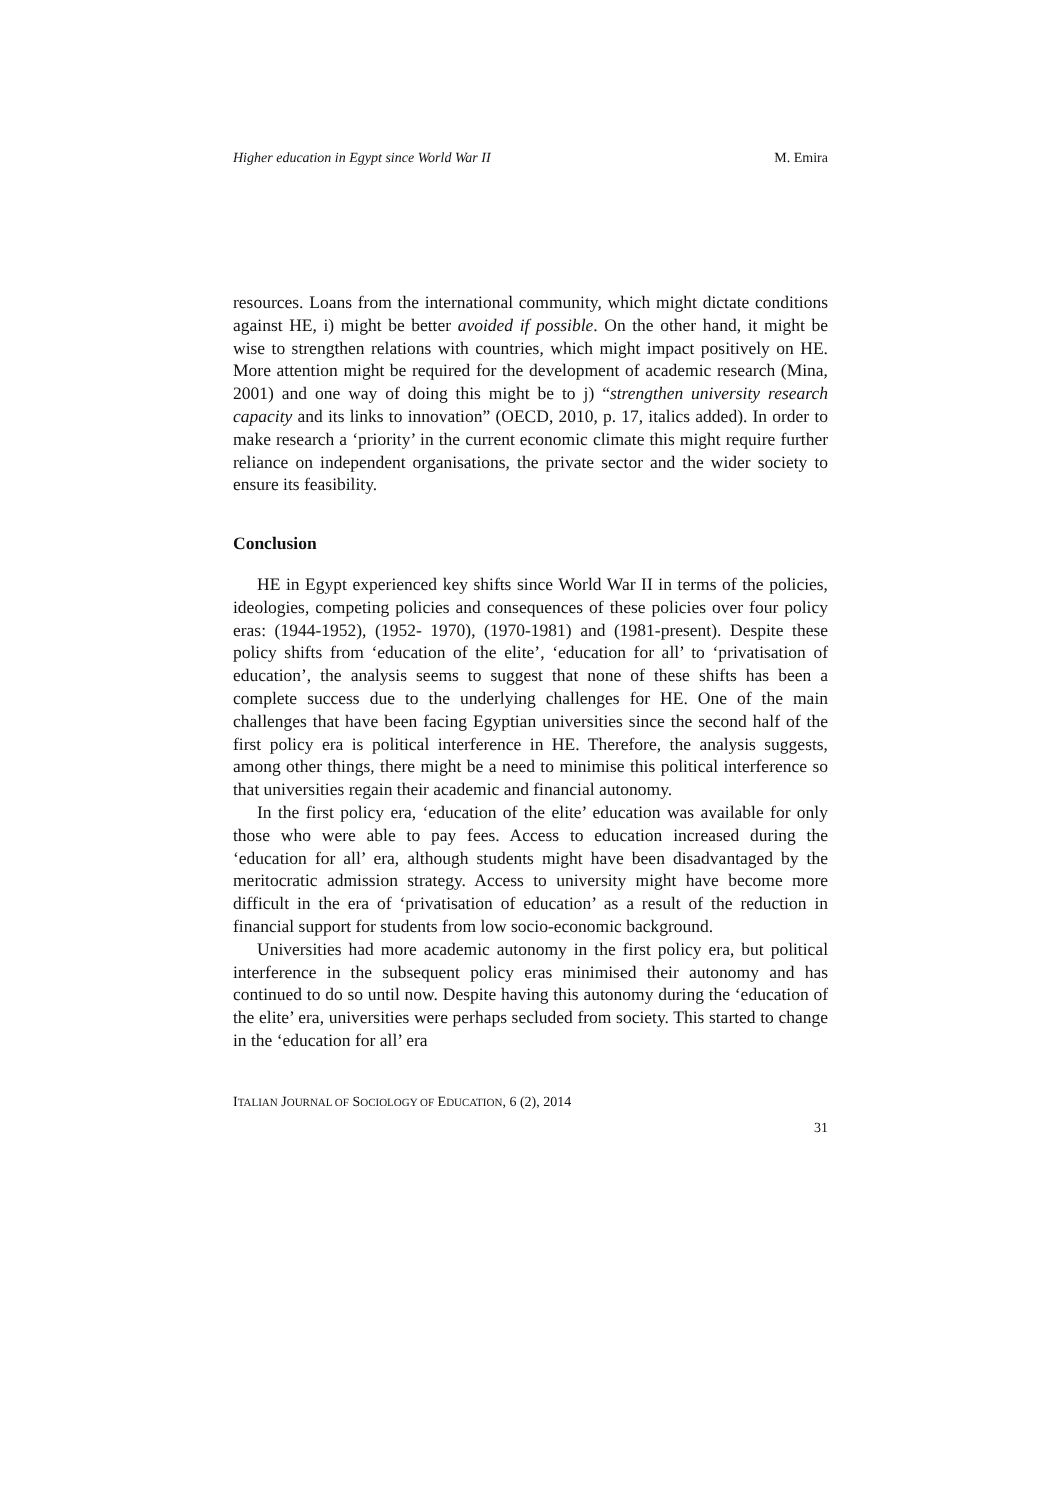Higher education in Egypt since World War II M. Emira
resources. Loans from the international community, which might dictate conditions against HE, i) might be better avoided if possible. On the other hand, it might be wise to strengthen relations with countries, which might impact positively on HE. More attention might be required for the development of academic research (Mina, 2001) and one way of doing this might be to j) “strengthen university research capacity and its links to innovation” (OECD, 2010, p. 17, italics added). In order to make research a ‘priority’ in the current economic climate this might require further reliance on independent organisations, the private sector and the wider society to ensure its feasibility.
Conclusion
HE in Egypt experienced key shifts since World War II in terms of the policies, ideologies, competing policies and consequences of these policies over four policy eras: (1944-1952), (1952- 1970), (1970-1981) and (1981-present). Despite these policy shifts from ‘education of the elite’, ‘education for all’ to ‘privatisation of education’, the analysis seems to suggest that none of these shifts has been a complete success due to the underlying challenges for HE. One of the main challenges that have been facing Egyptian universities since the second half of the first policy era is political interference in HE. Therefore, the analysis suggests, among other things, there might be a need to minimise this political interference so that universities regain their academic and financial autonomy.
In the first policy era, ‘education of the elite’ education was available for only those who were able to pay fees. Access to education increased during the ‘education for all’ era, although students might have been disadvantaged by the meritocratic admission strategy. Access to university might have become more difficult in the era of ‘privatisation of education’ as a result of the reduction in financial support for students from low socio-economic background.
Universities had more academic autonomy in the first policy era, but political interference in the subsequent policy eras minimised their autonomy and has continued to do so until now. Despite having this autonomy during the ‘education of the elite’ era, universities were perhaps secluded from society. This started to change in the ‘education for all’ era
ITALIAN JOURNAL OF SOCIOLOGY OF EDUCATION, 6 (2), 2014
31